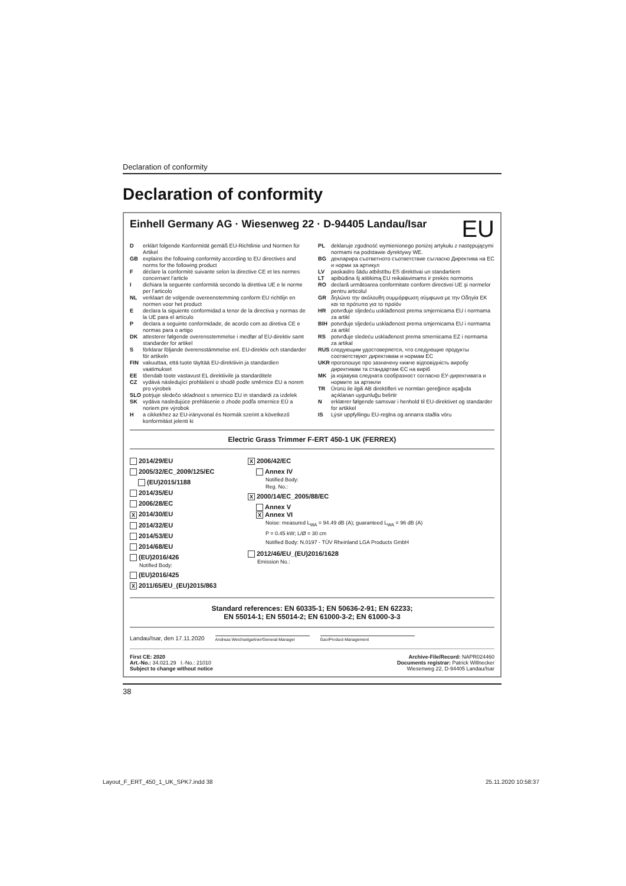Declaration of conformity
Declaration of conformity
Einhell Germany AG · Wiesenweg 22 · D-94405 Landau/Isar EU
Derklärt folgende Konformität gemäß EU-Richtlinie und Normen für Artikel
GB explains the following conformity according to EU directives and norms for the following product
Fdéclare la conformité suivante selon la directive CE et les normes concernant l’article
Idichiara la seguente conformità secondo la direttiva UE e le norme per l’articolo
NL verklaart de volgende overeenstemming conform EU richtlijn en normen voor het product
Edeclara la siguiente conformidad a tenor de la directiva y normas de la UE para el artículo
Pdeclara a seguinte conformidade, de acordo com as diretiva CE e normas para o artigo
DK attesterer følgende overensstemmelse i medfør af EU-direktiv samt standarder for artikel
Sförklarar följande överensstämmelse enl. EU-direktiv och standarder för artikeln
FIN vakuuttaa, että tuote täyttää EU-direktiivin ja standardien vaatimukset
EE tõendab toote vastavust EL direktiivile ja standarditele
CZ vydává následující prohlášení o shodě podle směrnice EU a norem pro výrobek
SLO potrjuje sledečo skladnost s smernico EU in standardi za izdelek
SK vydáva nasledujúce prehlásenie o zhode podľa smernice EÚ a noriem pre výrobok
Ha cikkekhez az EU-irányvonal és Normák szerint a következő konformitást jelenti ki
PL deklaruje zgodność wymienionego poniżej artykułu z następującymi normami na podstawie dyrektywy WE.
BG декларира съответното съответствие съгласно Директива на ЕС и норми за артикул
LV paskaidro šādu atbilstību ES direktīvai un standartiem
LT apibūdina šį atitikimą EU reikalavimams ir prekės normoms
RO declară următoarea conformitate conform directivei UE şi normelor pentru articolul
GR δηλώνει την ακόλουθη συμμόρφωση σύμφωνα με την Οδηγία ΕΚ και τα πρότυπα για το προϊόν
HR potvrđuje sljedeću usklađenost prema smjernicama EU i normama za artikl
BIH potvrđuje sljedeću usklađenost prema smjernicama EU i normama za artikl
RS potvrđuje sledeću usklađenost prema smernicama EZ i normama za artikal
RUS следующим удостоверяется, что следующие продукты соответствуют директивам и нормам ЕС
UKR проголошує про зазначену нижче відповідність виробу директивам та стандартам ЄС на виріб
MK ја изјавува следната сообразност согласно ЕУ-директивата и нормите за артикли
TR Ürünü ile ilgili AB direktifleri ve normları gereğince aşağıda açıklanan uygunluğu belirtir
Nerklærer følgende samsvar i henhold til EU-direktivet og standarder for artikkel
IS Lýsir uppfyllingu EU-reglna og annarra staðla vöru
Electric Grass Trimmer F-ERT 450-1 UK (FERREX)
2014/29/EU
2005/32/EC_2009/125/EC
(EU)2015/1188
2014/35/EU
2006/28/EC
X 2014/30/EU
2014/32/EU
2014/53/EU
2014/68/EU
(EU)2016/426
Notified Body:
(EU)2016/425
X 2011/65/EU_(EU)2015/863
X 2006/42/EC
Annex IV
Notified Body:
Reg. No.:
X 2000/14/EC_2005/88/EC
Annex V
X Annex VI
Noise: measured L<sub>WA</sub> = 94.49 dB (A); guaranteed L<sub>WA</sub> = 96 dB (A)
P = 0.45 kW; L/Ø = 30 cm
Notified Body: N.0197 - TÜV Rheinland LGA Products GmbH
2012/46/EU_(EU)2016/1628
Emission No.:
Standard references: EN 60335-1; EN 50636-2-91; EN 62233;
EN 55014-1; EN 55014-2; EN 61000-3-2; EN 61000-3-3
Landau/Isar, den 17.11.2020
Andreas Weichselgartner/General-Manager
Gao/Product-Management
First CE: 2020
Art.-No.: 34.021.29 I.-No.: 21010
Subject to change without notice
Archive-File/Record: NAPR024460
Documents registrar: Patrick Willnecker
Wiesenweg 22, D-94405 Landau/Isar
38
Layout_F_ERT_450_1_UK_SPK7.indd 38 25.11.2020 10:58:37